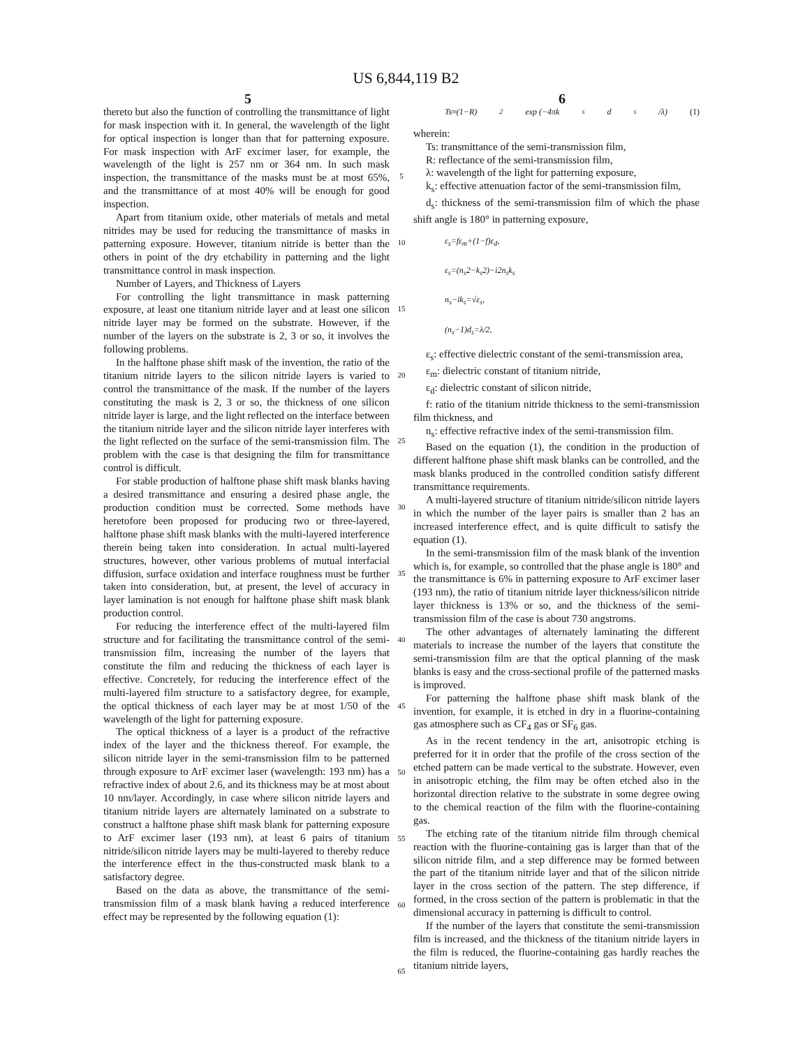US 6,844,119 B2
5 6
thereto but also the function of controlling the transmittance of light for mask inspection with it. In general, the wavelength of the light for optical inspection is longer than that for patterning exposure. For mask inspection with ArF excimer laser, for example, the wavelength of the light is 257 nm or 364 nm. In such mask inspection, the transmittance of the masks must be at most 65%, and the transmittance of at most 40% will be enough for good inspection.
Apart from titanium oxide, other materials of metals and metal nitrides may be used for reducing the transmittance of masks in patterning exposure. However, titanium nitride is better than the others in point of the dry etchability in patterning and the light transmittance control in mask inspection.
Number of Layers, and Thickness of Layers
For controlling the light transmittance in mask patterning exposure, at least one titanium nitride layer and at least one silicon nitride layer may be formed on the substrate. However, if the number of the layers on the substrate is 2, 3 or so, it involves the following problems.
In the halftone phase shift mask of the invention, the ratio of the titanium nitride layers to the silicon nitride layers is varied to control the transmittance of the mask. If the number of the layers constituting the mask is 2, 3 or so, the thickness of one silicon nitride layer is large, and the light reflected on the interface between the titanium nitride layer and the silicon nitride layer interferes with the light reflected on the surface of the semi-transmission film. The problem with the case is that designing the film for transmittance control is difficult.
For stable production of halftone phase shift mask blanks having a desired transmittance and ensuring a desired phase angle, the production condition must be corrected. Some methods have heretofore been proposed for producing two or three-layered, halftone phase shift mask blanks with the multi-layered interference therein being taken into consideration. In actual multi-layered structures, however, other various problems of mutual interfacial diffusion, surface oxidation and interface roughness must be further taken into consideration, but, at present, the level of accuracy in layer lamination is not enough for halftone phase shift mask blank production control.
For reducing the interference effect of the multi-layered film structure and for facilitating the transmittance control of the semi-transmission film, increasing the number of the layers that constitute the film and reducing the thickness of each layer is effective. Concretely, for reducing the interference effect of the multi-layered film structure to a satisfactory degree, for example, the optical thickness of each layer may be at most 1/50 of the wavelength of the light for patterning exposure.
The optical thickness of a layer is a product of the refractive index of the layer and the thickness thereof. For example, the silicon nitride layer in the semi-transmission film to be patterned through exposure to ArF excimer laser (wavelength: 193 nm) has a refractive index of about 2.6, and its thickness may be at most about 10 nm/layer. Accordingly, in case where silicon nitride layers and titanium nitride layers are alternately laminated on a substrate to construct a halftone phase shift mask blank for patterning exposure to ArF excimer laser (193 nm), at least 6 pairs of titanium nitride/silicon nitride layers may be multi-layered to thereby reduce the interference effect in the thus-constructed mask blank to a satisfactory degree.
Based on the data as above, the transmittance of the semi-transmission film of a mask blank having a reduced interference effect may be represented by the following equation (1):
5
10
15
20
25
30
35
40
45
50
55
60
65
Ts≈(1−R)<sup>2</sup>exp (−4πk<sub>s</sub>d<sub>s</sub>/λ) (1)
wherein:
Ts: transmittance of the semi-transmission film,
R: reflectance of the semi-transmission film,
λ: wavelength of the light for patterning exposure,
k<sub>s</sub>: effective attenuation factor of the semi-transmission film,
d<sub>s</sub>: thickness of the semi-transmission film of which the phase shift angle is 180° in patterning exposure,
ε<sub>s</sub>=fε<sub>m</sub>+(1−f)ε<sub>d</sub>,
ε<sub>s</sub>=(n<sub>s</sub>2−k<sub>s</sub>2)−i2n<sub>s</sub>k<sub>s</sub>
n<sub>s</sub>−ik<sub>s</sub>=√ε<sub>s</sub>,
(n<sub>s</sub>−1)d<sub>s</sub>=λ/2,
ε<sub>s</sub>: effective dielectric constant of the semi-transmission area,
ε<sub>m</sub>: dielectric constant of titanium nitride,
ε<sub>d</sub>: dielectric constant of silicon nitride,
f: ratio of the titanium nitride thickness to the semi-transmission film thickness, and
n<sub>s</sub>: effective refractive index of the semi-transmission film.
Based on the equation (1), the condition in the production of different halftone phase shift mask blanks can be controlled, and the mask blanks produced in the controlled condition satisfy different transmittance requirements.
A multi-layered structure of titanium nitride/silicon nitride layers in which the number of the layer pairs is smaller than 2 has an increased interference effect, and is quite difficult to satisfy the equation (1).
In the semi-transmission film of the mask blank of the invention which is, for example, so controlled that the phase angle is 180° and the transmittance is 6% in patterning exposure to ArF excimer laser (193 nm), the ratio of titanium nitride layer thickness/silicon nitride layer thickness is 13% or so, and the thickness of the semi-transmission film of the case is about 730 angstroms.
The other advantages of alternately laminating the different materials to increase the number of the layers that constitute the semi-transmission film are that the optical planning of the mask blanks is easy and the cross-sectional profile of the patterned masks is improved.
For patterning the halftone phase shift mask blank of the invention, for example, it is etched in dry in a fluorine-containing gas atmosphere such as CF<sub>4</sub> gas or SF<sub>6</sub> gas.
As in the recent tendency in the art, anisotropic etching is preferred for it in order that the profile of the cross section of the etched pattern can be made vertical to the substrate. However, even in anisotropic etching, the film may be often etched also in the horizontal direction relative to the substrate in some degree owing to the chemical reaction of the film with the fluorine-containing gas.
The etching rate of the titanium nitride film through chemical reaction with the fluorine-containing gas is larger than that of the silicon nitride film, and a step difference may be formed between the part of the titanium nitride layer and that of the silicon nitride layer in the cross section of the pattern. The step difference, if formed, in the cross section of the pattern is problematic in that the dimensional accuracy in patterning is difficult to control.
If the number of the layers that constitute the semi-transmission film is increased, and the thickness of the titanium nitride layers in the film is reduced, the fluorine-containing gas hardly reaches the titanium nitride layers,